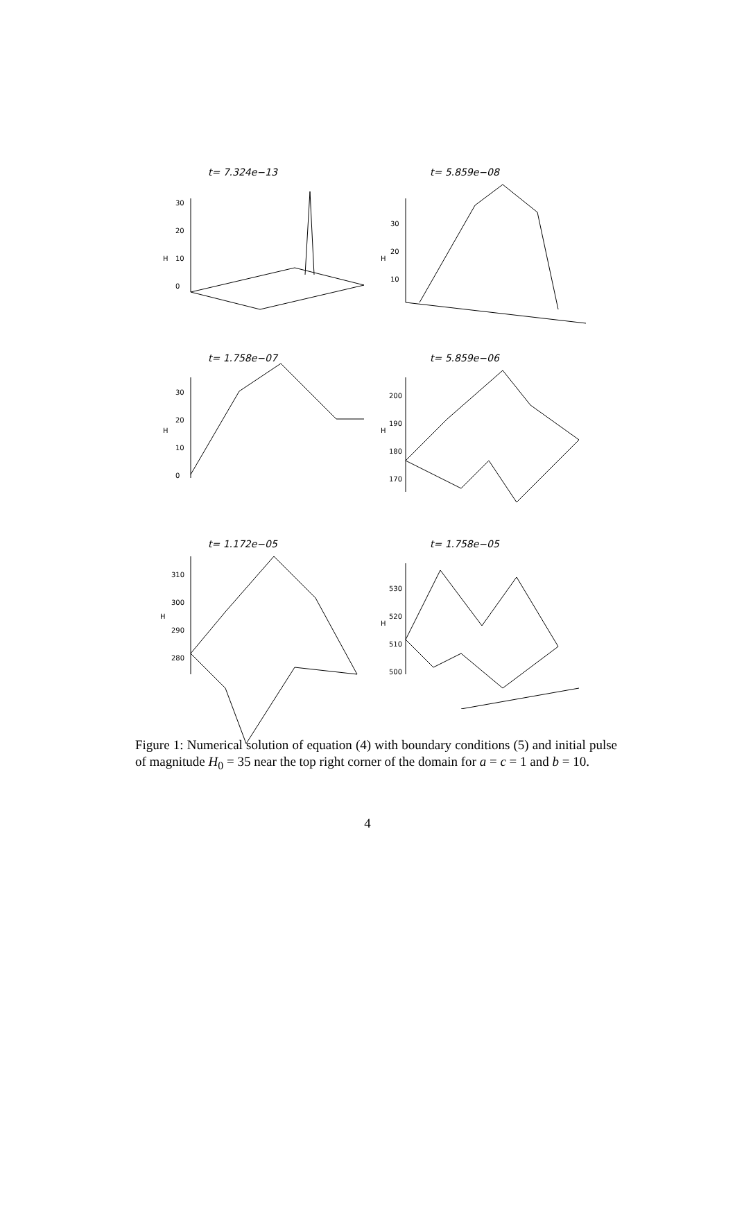t= 7.324e−13
30
20
10
0
H
t= 5.859e−08
30
20
10
H
t= 1.758e−07
30
20
10
0
H
t= 5.859e−06
200
190
180
170
H
t= 1.172e−05
310
300
290
280
H
t= 1.758e−05
530
520
510
500
H
Figure 1: Numerical solution of equation (4) with boundary conditions (5) and initial pulse of magnitude H<sub>0</sub> = 35 near the top right corner of the domain for a = c = 1 and b = 10.
4